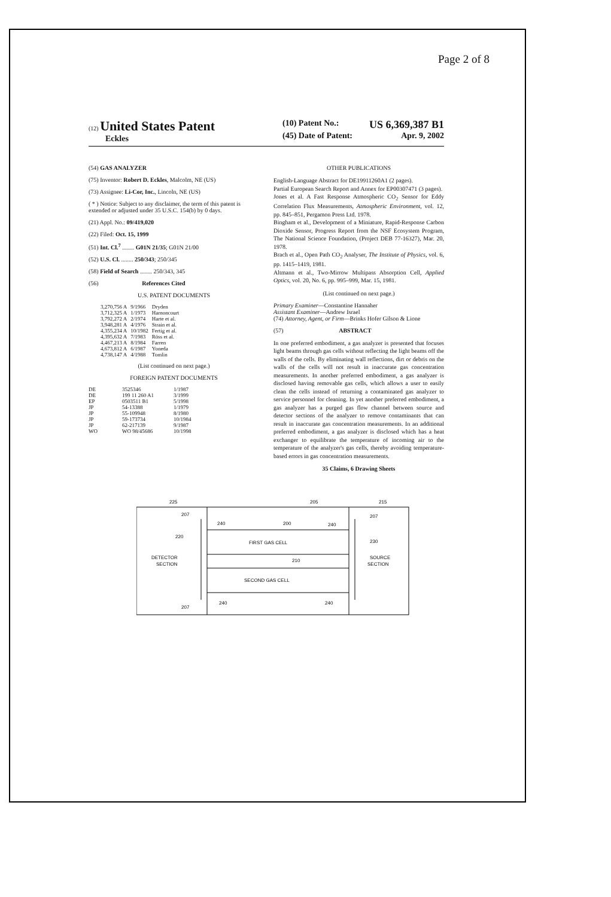Page 2 of 8
(12) United States Patent
Eckles
(10) Patent No.: US 6,369,387 B1
(45) Date of Patent: Apr. 9, 2002
(54) GAS ANALYZER
(75) Inventor: Robert D. Eckles, Malcolm, NE (US)
(73) Assignee: Li-Cor, Inc., Lincoln, NE (US)
( * ) Notice: Subject to any disclaimer, the term of this patent is extended or adjusted under 35 U.S.C. 154(b) by 0 days.
(21) Appl. No.: 09/419,020
(22) Filed: Oct. 15, 1999
(51) Int. Cl.<sup>7</sup> ........ G01N 21/35; G01N 21/00
(52) U.S. Cl. ........ 250/343; 250/345
(58) Field of Search ........ 250/343, 345
(56) References Cited
U.S. PATENT DOCUMENTS
| 3,270,756 A | 9/1966 | Dryden |
| 3,712,325 A | 1/1973 | Harnoncourt |
| 3,792,272 A | 2/1974 | Harte et al. |
| 3,948,281 A | 4/1976 | Strain et al. |
| 4,355,234 A | 10/1982 | Fertig et al. |
| 4,395,632 A | 7/1983 | Röss et al. |
| 4,467,213 A | 8/1984 | Farren |
| 4,673,812 A | 6/1987 | Yoneda |
| 4,738,147 A | 4/1988 | Tomlin |
(List continued on next page.)
FOREIGN PATENT DOCUMENTS
| DE | 3525346 | 1/1987 |
| DE | 199 11 260 A1 | 3/1999 |
| EP | 0503511 B1 | 5/1998 |
| JP | 54-13388 | 1/1979 |
| JP | 55-109948 | 8/1980 |
| JP | 59-173734 | 10/1984 |
| JP | 62-217139 | 9/1987 |
| WO | WO 98/45686 | 10/1998 |
OTHER PUBLICATIONS
English-Language Abstract for DE19911260A1 (2 pages).
Partial European Search Report and Annex for EP00307471 (3 pages).
Jones et al. A Fast Response Atmospheric CO<sub>2</sub> Sensor for Eddy Correlation Flux Measurements, Atmospheric Environment, vol. 12, pp. 845–851, Pergamon Press Ltd. 1978.
Bingham et al., Development of a Miniature, Rapid-Response Carbon Dioxide Sensor, Progress Report from the NSF Ecosystem Program, The National Science Foundation, (Project DEB 77-16327), Mar. 20, 1978.
Brach et al., Open Path CO<sub>2</sub> Analyser, The Institute of Physics, vol. 6, pp. 1415–1419, 1981.
Altmann et al., Two-Mirrow Multipass Absorption Cell, Applied Optics, vol. 20, No. 6, pp. 995–999, Mar. 15, 1981.
(List continued on next page.)
Primary Examiner—Constantine Hannaher
Assistant Examiner—Andrew Israel
(74) Attorney, Agent, or Firm—Brinks Hofer Gilson & Lione
(57) ABSTRACT
In one preferred embodiment, a gas analyzer is presented that focuses light beams through gas cells without reflecting the light beams off the walls of the cells. By eliminating wall reflections, dirt or debris on the walls of the cells will not result in inaccurate gas concentration measurements. In another preferred embodiment, a gas analyzer is disclosed having removable gas cells, which allows a user to easily clean the cells instead of returning a contaminated gas analyzer to service personnel for cleaning. In yet another preferred embodiment, a gas analyzer has a purged gas flow channel between source and detector sections of the analyzer to remove contaminants that can result in inaccurate gas concentration measurements. In an additional preferred embodiment, a gas analyzer is disclosed which has a heat exchanger to equilibrate the temperature of incoming air to the temperature of the analyzer's gas cells, thereby avoiding temperature-based errors in gas concentration measurements.
35 Claims, 6 Drawing Sheets
225
205
215
207
207
240
200
240
220
230
FIRST GAS CELL
210
SECOND GAS CELL
DETECTOR
SECTION
SOURCE
SECTION
207
240
240